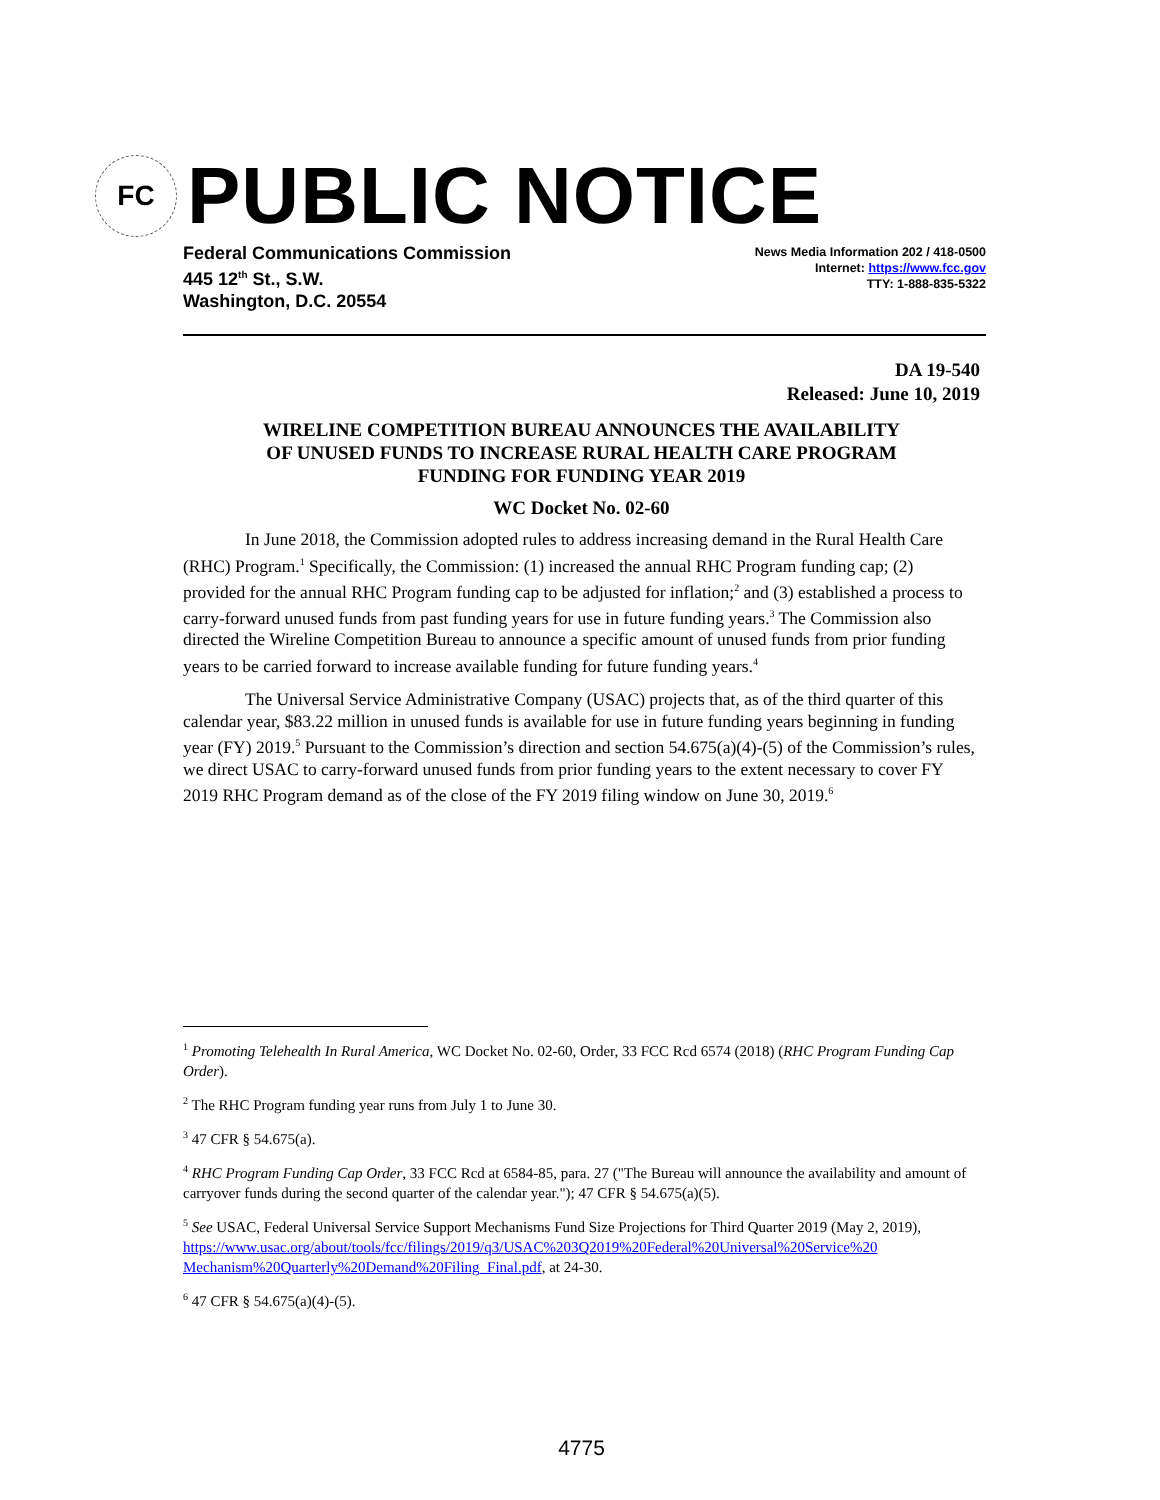FC
PUBLIC NOTICE
Federal Communications Commission
445 12<sup>th</sup> St., S.W.
Washington, D.C. 20554
News Media Information 202 / 418-0500
Internet: https://www.fcc.gov
TTY: 1-888-835-5322
DA 19-540
Released: June 10, 2019
WIRELINE COMPETITION BUREAU ANNOUNCES THE AVAILABILITY
OF UNUSED FUNDS TO INCREASE RURAL HEALTH CARE PROGRAM
FUNDING FOR FUNDING YEAR 2019
WC Docket No. 02-60
In June 2018, the Commission adopted rules to address increasing demand in the Rural Health Care (RHC) Program.<sup>1</sup> Specifically, the Commission: (1) increased the annual RHC Program funding cap; (2) provided for the annual RHC Program funding cap to be adjusted for inflation;<sup>2</sup> and (3) established a process to carry-forward unused funds from past funding years for use in future funding years.<sup>3</sup> The Commission also directed the Wireline Competition Bureau to announce a specific amount of unused funds from prior funding years to be carried forward to increase available funding for future funding years.<sup>4</sup>
The Universal Service Administrative Company (USAC) projects that, as of the third quarter of this calendar year, $83.22 million in unused funds is available for use in future funding years beginning in funding year (FY) 2019.<sup>5</sup> Pursuant to the Commission’s direction and section 54.675(a)(4)-(5) of the Commission’s rules, we direct USAC to carry-forward unused funds from prior funding years to the extent necessary to cover FY 2019 RHC Program demand as of the close of the FY 2019 filing window on June 30, 2019.<sup>6</sup>
<sup>1</sup> Promoting Telehealth In Rural America, WC Docket No. 02-60, Order, 33 FCC Rcd 6574 (2018) (RHC Program Funding Cap Order).
<sup>2</sup> The RHC Program funding year runs from July 1 to June 30.
<sup>3</sup> 47 CFR § 54.675(a).
<sup>4</sup> RHC Program Funding Cap Order, 33 FCC Rcd at 6584-85, para. 27 ("The Bureau will announce the availability and amount of carryover funds during the second quarter of the calendar year."); 47 CFR § 54.675(a)(5).
<sup>5</sup> See USAC, Federal Universal Service Support Mechanisms Fund Size Projections for Third Quarter 2019 (May 2, 2019), https://www.usac.org/about/tools/fcc/filings/2019/q3/USAC%203Q2019%20Federal%20Universal%20Service%20 Mechanism%20Quarterly%20Demand%20Filing_Final.pdf, at 24-30.
<sup>6</sup> 47 CFR § 54.675(a)(4)-(5).
4775